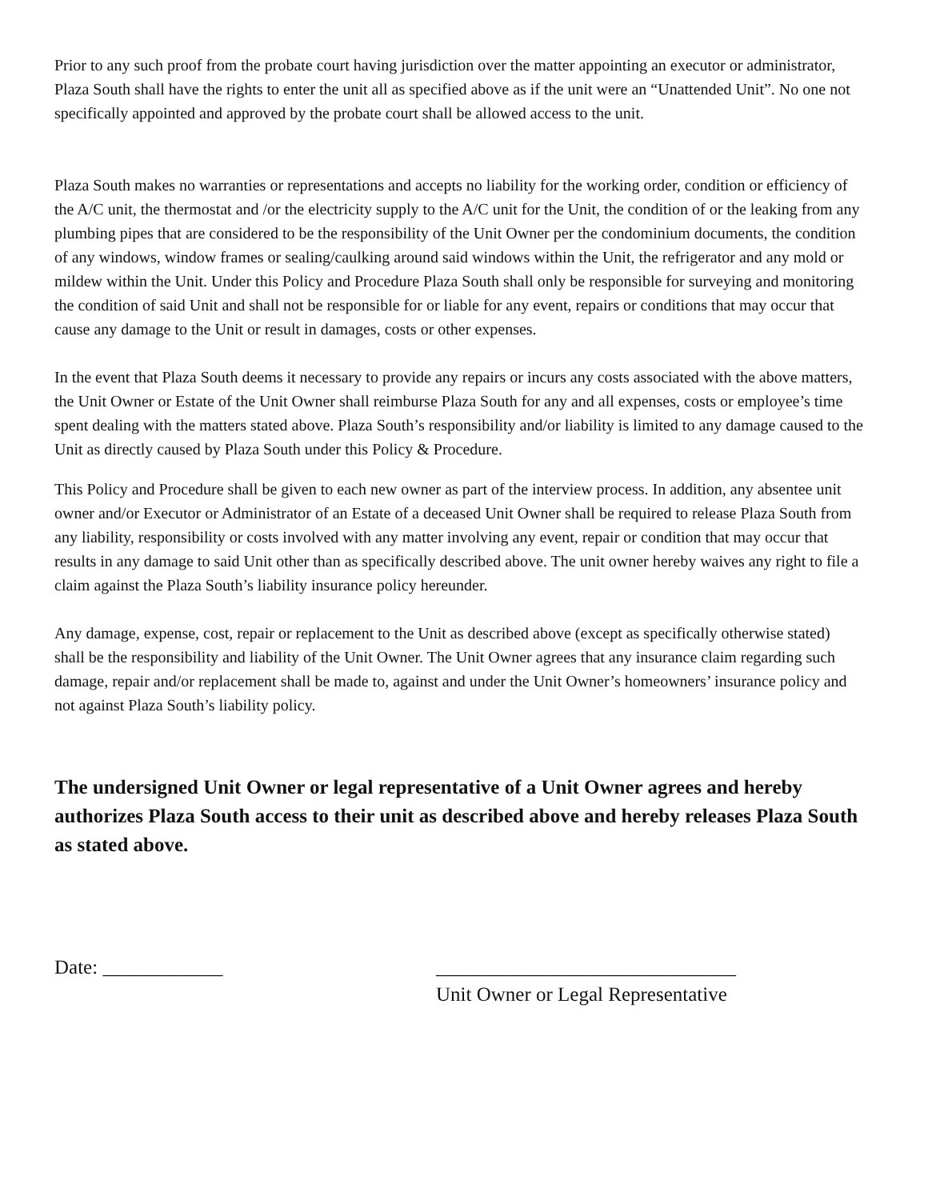Prior to any such proof from the probate court having jurisdiction over the matter appointing an executor or administrator, Plaza South shall have the rights to enter the unit all as specified above as if the unit were an “Unattended Unit”. No one not specifically appointed and approved by the probate court shall be allowed access to the unit.
Plaza South makes no warranties or representations and accepts no liability for the working order, condition or efficiency of the A/C unit, the thermostat and /or the electricity supply to the A/C unit for the Unit, the condition of or the leaking from any plumbing pipes that are considered to be the responsibility of the Unit Owner per the condominium documents, the condition of any windows, window frames or sealing/caulking around said windows within the Unit, the refrigerator and any mold or mildew within the Unit. Under this Policy and Procedure Plaza South shall only be responsible for surveying and monitoring the condition of said Unit and shall not be responsible for or liable for any event, repairs or conditions that may occur that cause any damage to the Unit or result in damages, costs or other expenses.
In the event that Plaza South deems it necessary to provide any repairs or incurs any costs associated with the above matters, the Unit Owner or Estate of the Unit Owner shall reimburse Plaza South for any and all expenses, costs or employee’s time spent dealing with the matters stated above. Plaza South’s responsibility and/or liability is limited to any damage caused to the Unit as directly caused by Plaza South under this Policy & Procedure.
This Policy and Procedure shall be given to each new owner as part of the interview process. In addition, any absentee unit owner and/or Executor or Administrator of an Estate of a deceased Unit Owner shall be required to release Plaza South from any liability, responsibility or costs involved with any matter involving any event, repair or condition that may occur that results in any damage to said Unit other than as specifically described above. The unit owner hereby waives any right to file a claim against the Plaza South’s liability insurance policy hereunder.
Any damage, expense, cost, repair or replacement to the Unit as described above (except as specifically otherwise stated) shall be the responsibility and liability of the Unit Owner. The Unit Owner agrees that any insurance claim regarding such damage, repair and/or replacement shall be made to, against and under the Unit Owner’s homeowners’ insurance policy and not against Plaza South’s liability policy.
The undersigned Unit Owner or legal representative of a Unit Owner agrees and hereby authorizes Plaza South access to their unit as described above and hereby releases Plaza South as stated above.
Date: ____________ ______________________________
Unit Owner or Legal Representative